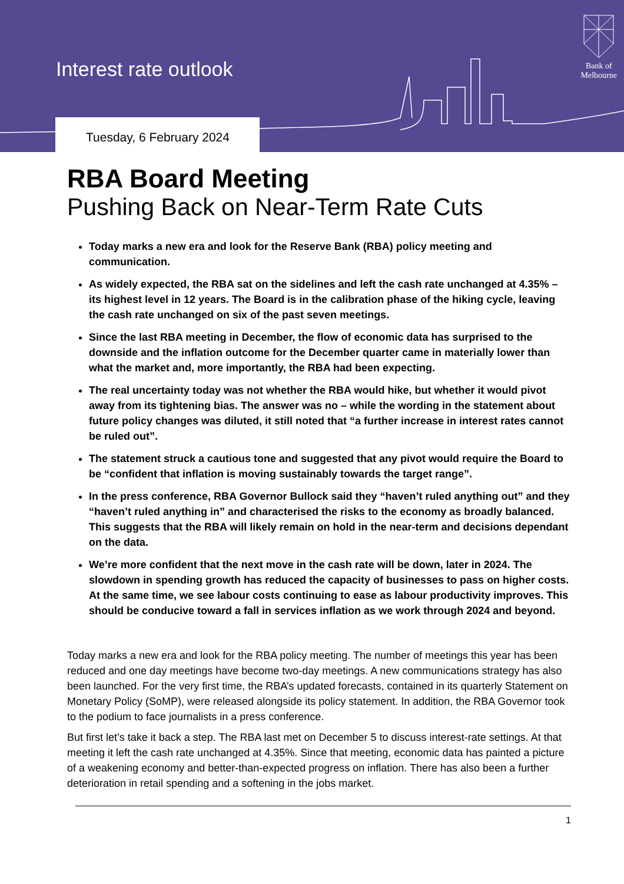Interest rate outlook
Bank of
Melbourne
Tuesday, 6 February 2024
RBA Board Meeting
Pushing Back on Near-Term Rate Cuts
Today marks a new era and look for the Reserve Bank (RBA) policy meeting and communication.
As widely expected, the RBA sat on the sidelines and left the cash rate unchanged at 4.35% – its highest level in 12 years. The Board is in the calibration phase of the hiking cycle, leaving the cash rate unchanged on six of the past seven meetings.
Since the last RBA meeting in December, the flow of economic data has surprised to the downside and the inflation outcome for the December quarter came in materially lower than what the market and, more importantly, the RBA had been expecting.
The real uncertainty today was not whether the RBA would hike, but whether it would pivot away from its tightening bias. The answer was no – while the wording in the statement about future policy changes was diluted, it still noted that “a further increase in interest rates cannot be ruled out”.
The statement struck a cautious tone and suggested that any pivot would require the Board to be “confident that inflation is moving sustainably towards the target range”.
In the press conference, RBA Governor Bullock said they “haven’t ruled anything out” and they “haven’t ruled anything in” and characterised the risks to the economy as broadly balanced. This suggests that the RBA will likely remain on hold in the near-term and decisions dependant on the data.
We’re more confident that the next move in the cash rate will be down, later in 2024. The slowdown in spending growth has reduced the capacity of businesses to pass on higher costs. At the same time, we see labour costs continuing to ease as labour productivity improves. This should be conducive toward a fall in services inflation as we work through 2024 and beyond.
Today marks a new era and look for the RBA policy meeting. The number of meetings this year has been reduced and one day meetings have become two-day meetings. A new communications strategy has also been launched. For the very first time, the RBA’s updated forecasts, contained in its quarterly Statement on Monetary Policy (SoMP), were released alongside its policy statement. In addition, the RBA Governor took to the podium to face journalists in a press conference.
But first let’s take it back a step. The RBA last met on December 5 to discuss interest-rate settings. At that meeting it left the cash rate unchanged at 4.35%. Since that meeting, economic data has painted a picture of a weakening economy and better-than-expected progress on inflation. There has also been a further deterioration in retail spending and a softening in the jobs market.
1